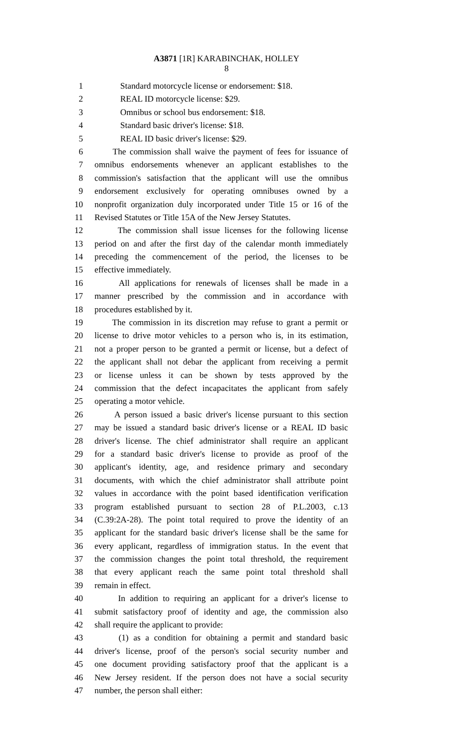A3871 [1R] KARABINCHAK, HOLLEY
8
1 Standard motorcycle license or endorsement: $18.
2 REAL ID motorcycle license: $29.
3 Omnibus or school bus endorsement: $18.
4 Standard basic driver's license: $18.
5 REAL ID basic driver's license: $29.
6 The commission shall waive the payment of fees for issuance of
7 omnibus endorsements whenever an applicant establishes to the
8 commission's satisfaction that the applicant will use the omnibus
9 endorsement exclusively for operating omnibuses owned by a
10 nonprofit organization duly incorporated under Title 15 or 16 of the
11 Revised Statutes or Title 15A of the New Jersey Statutes.
12 The commission shall issue licenses for the following license
13 period on and after the first day of the calendar month immediately
14 preceding the commencement of the period, the licenses to be
15 effective immediately.
16 All applications for renewals of licenses shall be made in a
17 manner prescribed by the commission and in accordance with
18 procedures established by it.
19 The commission in its discretion may refuse to grant a permit or
20 license to drive motor vehicles to a person who is, in its estimation,
21 not a proper person to be granted a permit or license, but a defect of
22 the applicant shall not debar the applicant from receiving a permit
23 or license unless it can be shown by tests approved by the
24 commission that the defect incapacitates the applicant from safely
25 operating a motor vehicle.
26 A person issued a basic driver's license pursuant to this section
27 may be issued a standard basic driver's license or a REAL ID basic
28 driver's license. The chief administrator shall require an applicant
29 for a standard basic driver's license to provide as proof of the
30 applicant's identity, age, and residence primary and secondary
31 documents, with which the chief administrator shall attribute point
32 values in accordance with the point based identification verification
33 program established pursuant to section 28 of P.L.2003, c.13
34 (C.39:2A-28). The point total required to prove the identity of an
35 applicant for the standard basic driver's license shall be the same for
36 every applicant, regardless of immigration status. In the event that
37 the commission changes the point total threshold, the requirement
38 that every applicant reach the same point total threshold shall
39 remain in effect.
40 In addition to requiring an applicant for a driver's license to
41 submit satisfactory proof of identity and age, the commission also
42 shall require the applicant to provide:
43 (1) as a condition for obtaining a permit and standard basic
44 driver's license, proof of the person's social security number and
45 one document providing satisfactory proof that the applicant is a
46 New Jersey resident. If the person does not have a social security
47 number, the person shall either: